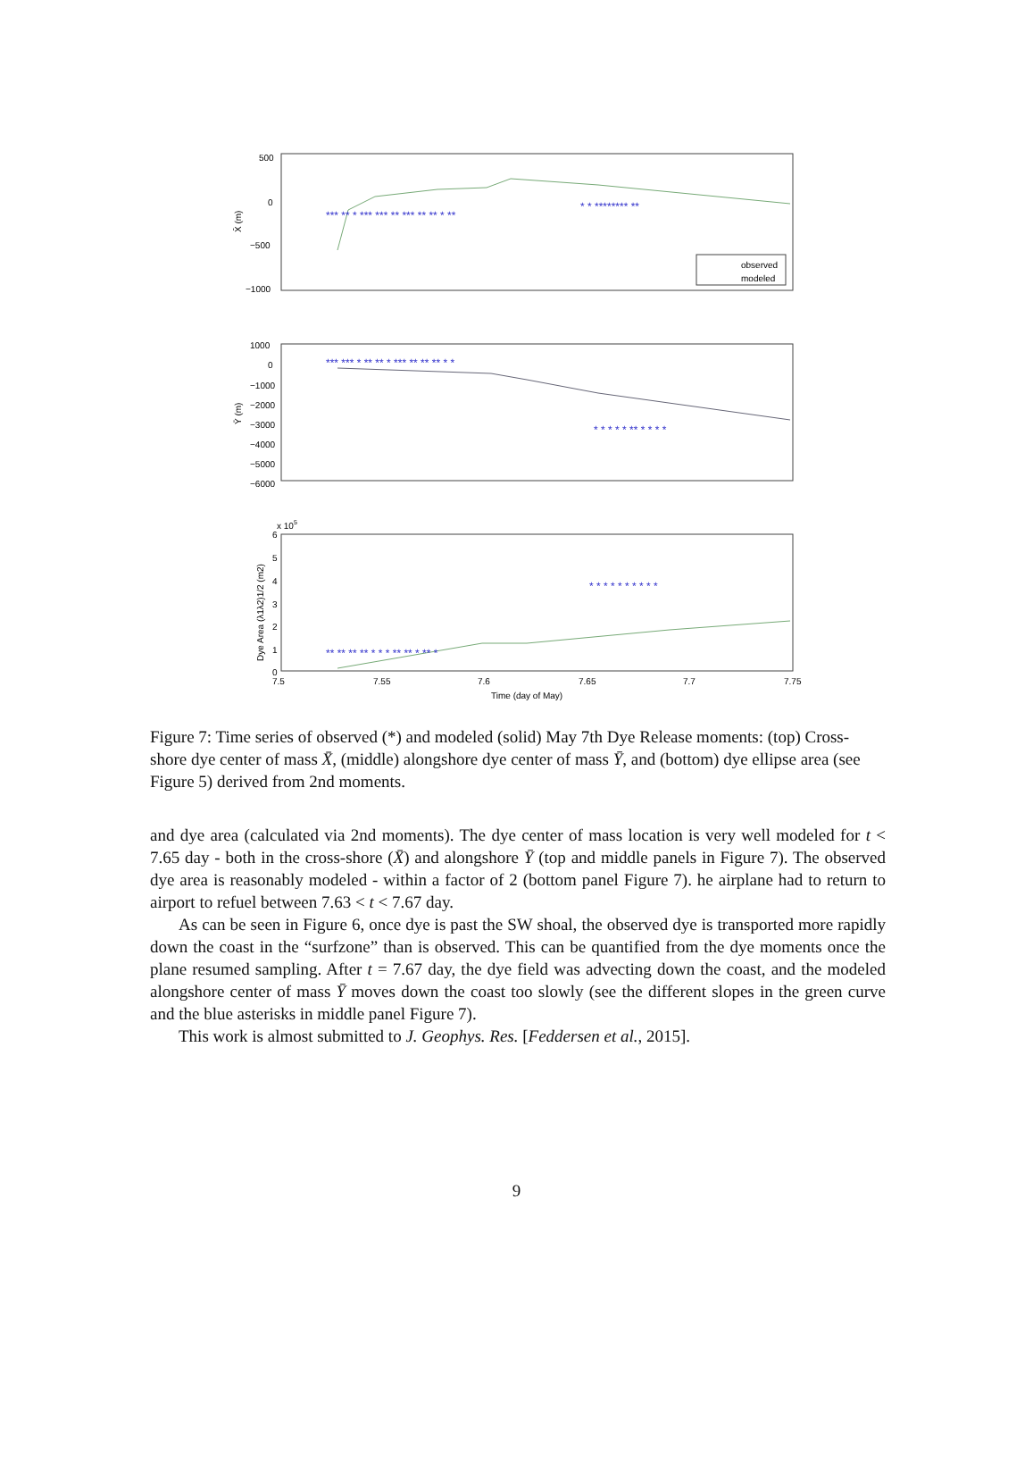500
0
−500
−1000
1000
0
−1000
−2000
−3000
−4000
−5000
−6000
x 105
6
5
4
3
2
1
0
7.5
7.55
7.6
7.65
7.7
7.75
Time (day of May)
X̄ (m)
Ȳ (m)
Dye Area (λ1λ2)1/2 (m2)
observed
modeled
*** ** * *** *** ** *** ** ** * **
* * ******** **
*** *** * ** ** * *** ** ** ** * *
* * * * * ** * * * *
** ** ** ** * * * ** ** * ** *
* * * * * * * * * *
Figure 7: Time series of observed (*) and modeled (solid) May 7th Dye Release moments: (top) Cross-shore dye center of mass X̄, (middle) alongshore dye center of mass Ȳ, and (bottom) dye ellipse area (see Figure 5) derived from 2nd moments.
and dye area (calculated via 2nd moments). The dye center of mass location is very well modeled for t < 7.65 day - both in the cross-shore (X̄) and alongshore Ȳ (top and middle panels in Figure 7). The observed dye area is reasonably modeled - within a factor of 2 (bottom panel Figure 7). he airplane had to return to airport to refuel between 7.63 < t < 7.67 day.
As can be seen in Figure 6, once dye is past the SW shoal, the observed dye is transported more rapidly down the coast in the “surfzone” than is observed. This can be quantified from the dye moments once the plane resumed sampling. After t = 7.67 day, the dye field was advecting down the coast, and the modeled alongshore center of mass Ȳ moves down the coast too slowly (see the different slopes in the green curve and the blue asterisks in middle panel Figure 7).
This work is almost submitted to J. Geophys. Res. [Feddersen et al., 2015].
9